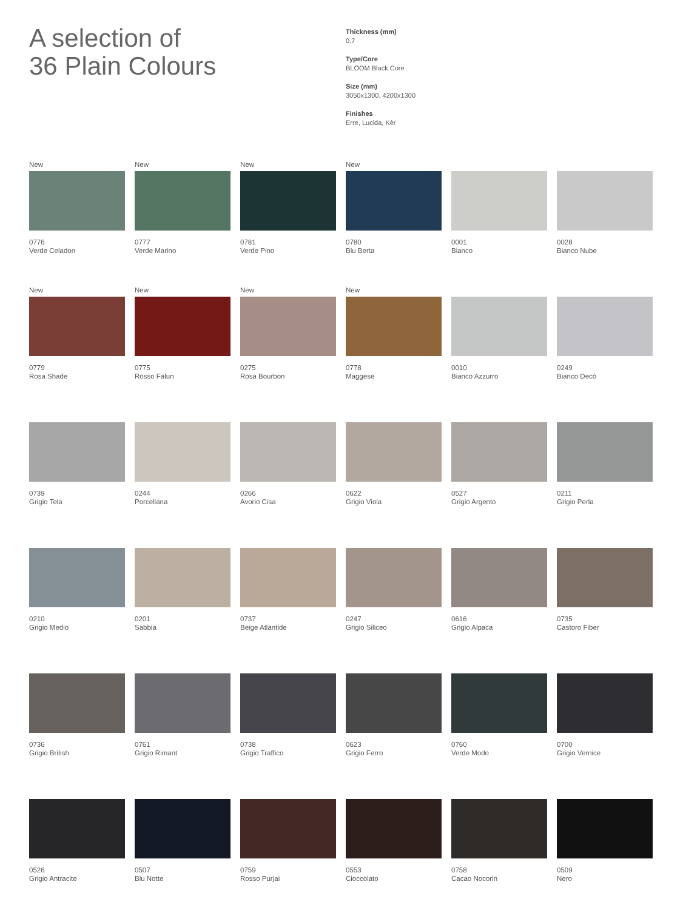A selection of
36 Plain Colours
Thickness (mm)
0.7
Type/Core
BLOOM Black Core
Size (mm)
3050x1300, 4200x1300
Finishes
Erre, Lucida, Kèr
New
0776
Verde Celadon
New
0777
Verde Marino
New
0781
Verde Pino
New
0780
Blu Berta
0001
Bianco
0028
Bianco Nube
New
0779
Rosa Shade
New
0775
Rosso Falun
New
0275
Rosa Bourbon
New
0778
Maggese
0010
Bianco Azzurro
0249
Bianco Decò
0739
Grigio Tela
0244
Porcellana
0266
Avorio Cisa
0622
Grigio Viola
0527
Grigio Argento
0211
Grigio Perla
0210
Grigio Medio
0201
Sabbia
0737
Beige Atlantide
0247
Grigio Siliceo
0616
Grigio Alpaca
0735
Castoro Fiber
0736
Grigio British
0761
Grigio Rimant
0738
Grigio Traffico
0623
Grigio Ferro
0760
Verde Modo
0700
Grigio Vernice
0526
Grigio Antracite
0507
Blu Notte
0759
Rosso Purjai
0553
Cioccolato
0758
Cacao Nocorin
0509
Nero